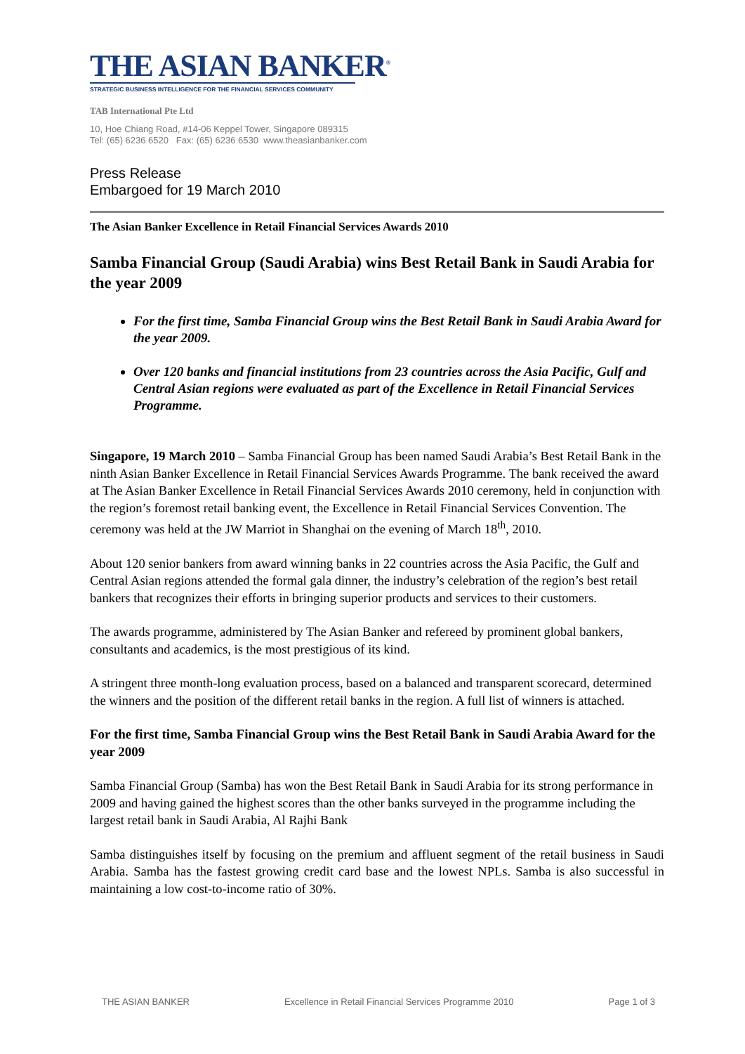THE ASIAN BANKER<sup>®</sup>
STRATEGIC BUSINESS INTELLIGENCE FOR THE FINANCIAL SERVICES COMMUNITY
TAB International Pte Ltd
10, Hoe Chiang Road, #14-06 Keppel Tower, Singapore 089315
Tel: (65) 6236 6520 Fax: (65) 6236 6530 www.theasianbanker.com
Press Release
Embargoed for 19 March 2010
The Asian Banker Excellence in Retail Financial Services Awards 2010
Samba Financial Group (Saudi Arabia) wins Best Retail Bank in Saudi Arabia for the year 2009
For the first time, Samba Financial Group wins the Best Retail Bank in Saudi Arabia Award for the year 2009.
Over 120 banks and financial institutions from 23 countries across the Asia Pacific, Gulf and Central Asian regions were evaluated as part of the Excellence in Retail Financial Services Programme.
Singapore, 19 March 2010 – Samba Financial Group has been named Saudi Arabia’s Best Retail Bank in the ninth Asian Banker Excellence in Retail Financial Services Awards Programme. The bank received the award at The Asian Banker Excellence in Retail Financial Services Awards 2010 ceremony, held in conjunction with the region’s foremost retail banking event, the Excellence in Retail Financial Services Convention. The ceremony was held at the JW Marriot in Shanghai on the evening of March 18<sup>th</sup>, 2010.
About 120 senior bankers from award winning banks in 22 countries across the Asia Pacific, the Gulf and Central Asian regions attended the formal gala dinner, the industry’s celebration of the region’s best retail bankers that recognizes their efforts in bringing superior products and services to their customers.
The awards programme, administered by The Asian Banker and refereed by prominent global bankers, consultants and academics, is the most prestigious of its kind.
A stringent three month-long evaluation process, based on a balanced and transparent scorecard, determined the winners and the position of the different retail banks in the region. A full list of winners is attached.
For the first time, Samba Financial Group wins the Best Retail Bank in Saudi Arabia Award for the year 2009
Samba Financial Group (Samba) has won the Best Retail Bank in Saudi Arabia for its strong performance in 2009 and having gained the highest scores than the other banks surveyed in the programme including the largest retail bank in Saudi Arabia, Al Rajhi Bank
Samba distinguishes itself by focusing on the premium and affluent segment of the retail business in Saudi Arabia. Samba has the fastest growing credit card base and the lowest NPLs. Samba is also successful in maintaining a low cost-to-income ratio of 30%.
THE ASIAN BANKER Excellence in Retail Financial Services Programme 2010 Page 1 of 3